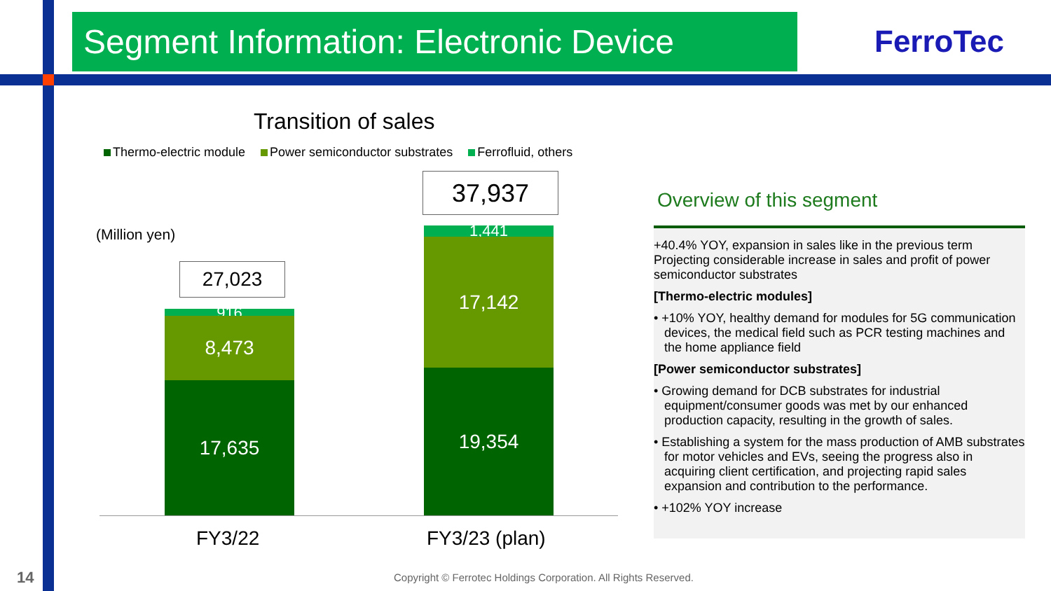Segment Information: Electronic Device
FerroTec
Transition of sales
Thermo-electric module Power semiconductor substrates Ferrofluid, others
(Million yen)
27,023
916 8,473
17,635
37,937
1,441
17,142
19,354
FY3/22 FY3/23 (plan)
Overview of this segment
+40.4% YOY, expansion in sales like in the previous term
Projecting considerable increase in sales and profit of power semiconductor substrates
[Thermo-electric modules]
• +10% YOY, healthy demand for modules for 5G communication devices, the medical field such as PCR testing machines and the home appliance field
[Power semiconductor substrates]
• Growing demand for DCB substrates for industrial equipment/consumer goods was met by our enhanced production capacity, resulting in the growth of sales.
• Establishing a system for the mass production of AMB substrates for motor vehicles and EVs, seeing the progress also in acquiring client certification, and projecting rapid sales expansion and contribution to the performance.
• +102% YOY increase
14
Copyright © Ferrotec Holdings Corporation. All Rights Reserved.